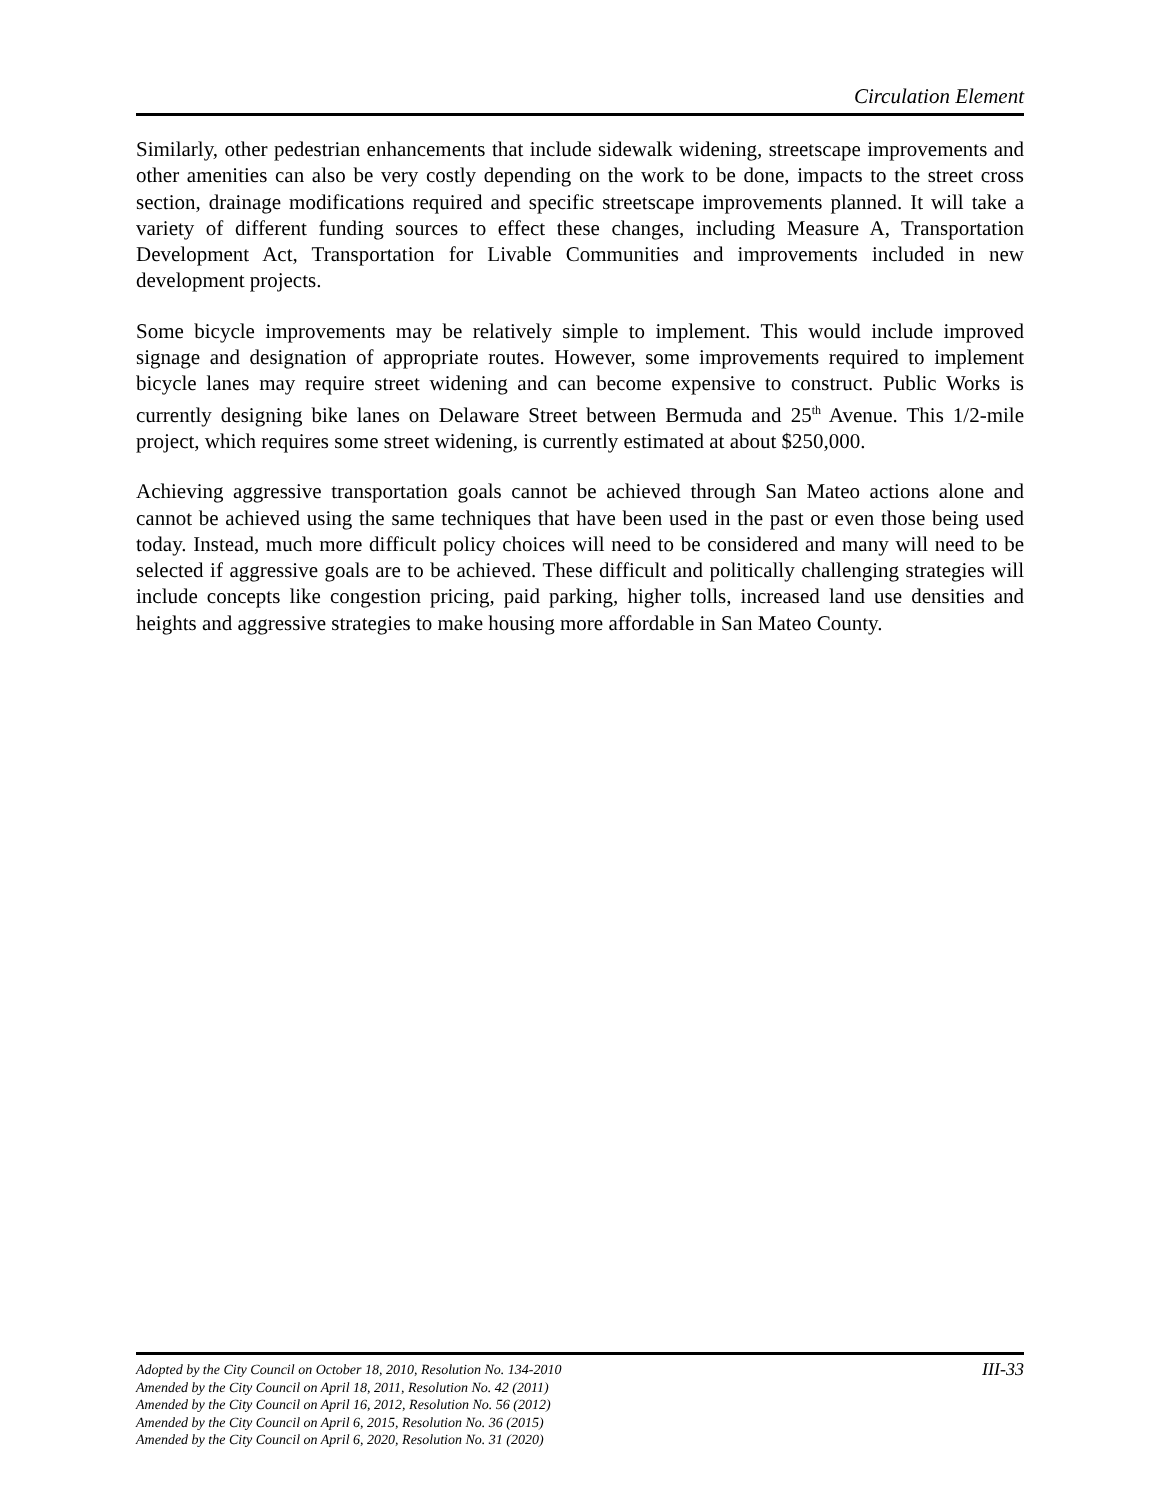Circulation Element
Similarly, other pedestrian enhancements that include sidewalk widening, streetscape improvements and other amenities can also be very costly depending on the work to be done, impacts to the street cross section, drainage modifications required and specific streetscape improvements planned. It will take a variety of different funding sources to effect these changes, including Measure A, Transportation Development Act, Transportation for Livable Communities and improvements included in new development projects.
Some bicycle improvements may be relatively simple to implement. This would include improved signage and designation of appropriate routes. However, some improvements required to implement bicycle lanes may require street widening and can become expensive to construct. Public Works is currently designing bike lanes on Delaware Street between Bermuda and 25<sup>th</sup> Avenue. This 1/2-mile project, which requires some street widening, is currently estimated at about $250,000.
Achieving aggressive transportation goals cannot be achieved through San Mateo actions alone and cannot be achieved using the same techniques that have been used in the past or even those being used today. Instead, much more difficult policy choices will need to be considered and many will need to be selected if aggressive goals are to be achieved. These difficult and politically challenging strategies will include concepts like congestion pricing, paid parking, higher tolls, increased land use densities and heights and aggressive strategies to make housing more affordable in San Mateo County.
III-33 Adopted by the City Council on October 18, 2010, Resolution No. 134-2010
Amended by the City Council on April 18, 2011, Resolution No. 42 (2011)
Amended by the City Council on April 16, 2012, Resolution No. 56 (2012)
Amended by the City Council on April 6, 2015, Resolution No. 36 (2015)
Amended by the City Council on April 6, 2020, Resolution No. 31 (2020)